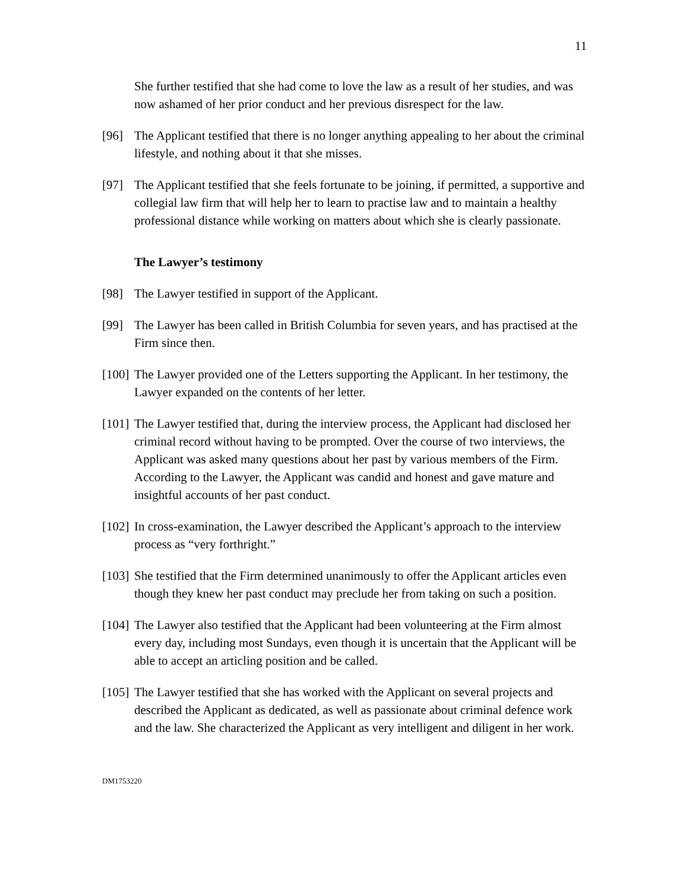11
She further testified that she had come to love the law as a result of her studies, and was now ashamed of her prior conduct and her previous disrespect for the law.
[96] The Applicant testified that there is no longer anything appealing to her about the criminal lifestyle, and nothing about it that she misses.
[97] The Applicant testified that she feels fortunate to be joining, if permitted, a supportive and collegial law firm that will help her to learn to practise law and to maintain a healthy professional distance while working on matters about which she is clearly passionate.
The Lawyer’s testimony
[98] The Lawyer testified in support of the Applicant.
[99] The Lawyer has been called in British Columbia for seven years, and has practised at the Firm since then.
[100]
The Lawyer provided one of the Letters supporting the Applicant. In her testimony, the Lawyer expanded on the contents of her letter.
[101]
The Lawyer testified that, during the interview process, the Applicant had disclosed her criminal record without having to be prompted. Over the course of two interviews, the Applicant was asked many questions about her past by various members of the Firm. According to the Lawyer, the Applicant was candid and honest and gave mature and insightful accounts of her past conduct.
[102]
In cross-examination, the Lawyer described the Applicant’s approach to the interview process as “very forthright.”
[103]
She testified that the Firm determined unanimously to offer the Applicant articles even though they knew her past conduct may preclude her from taking on such a position.
[104]
The Lawyer also testified that the Applicant had been volunteering at the Firm almost every day, including most Sundays, even though it is uncertain that the Applicant will be able to accept an articling position and be called.
[105]
The Lawyer testified that she has worked with the Applicant on several projects and described the Applicant as dedicated, as well as passionate about criminal defence work and the law. She characterized the Applicant as very intelligent and diligent in her work.
DM1753220